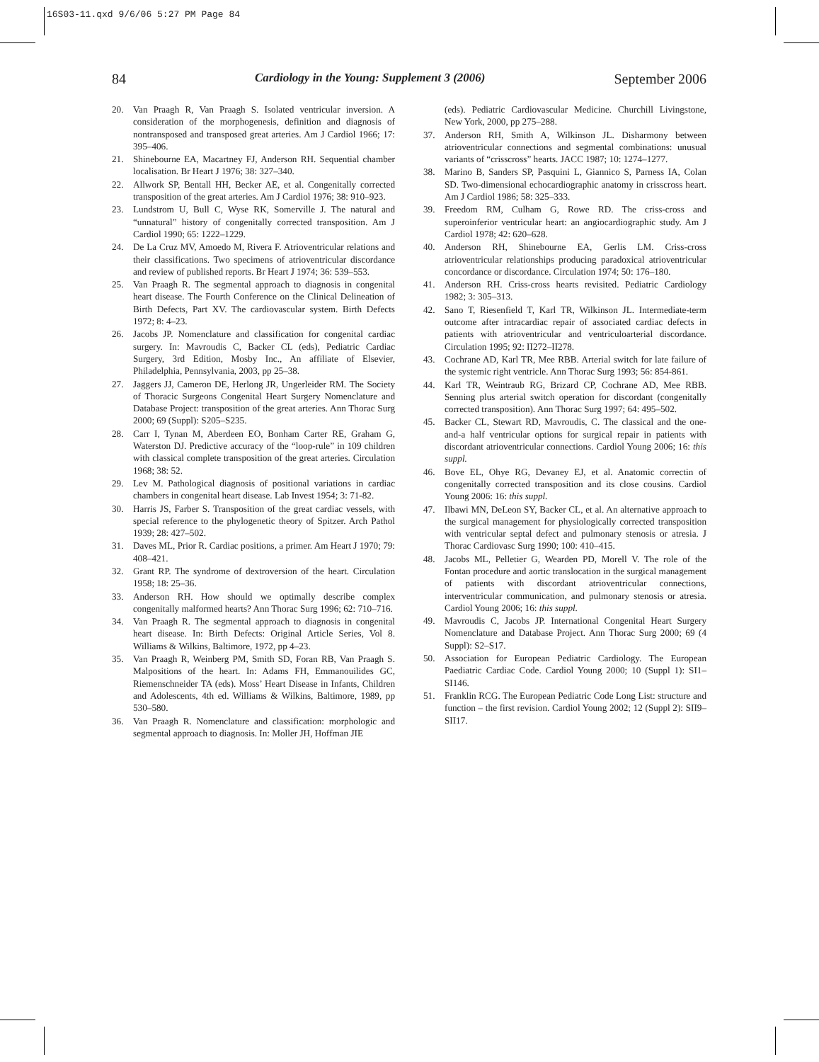16S03-11.qxd 9/6/06 5:27 PM Page 84
84 Cardiology in the Young: Supplement 3 (2006) September 2006
20. Van Praagh R, Van Praagh S. Isolated ventricular inversion. A consideration of the morphogenesis, definition and diagnosis of nontransposed and transposed great arteries. Am J Cardiol 1966; 17: 395–406.
21. Shinebourne EA, Macartney FJ, Anderson RH. Sequential chamber localisation. Br Heart J 1976; 38: 327–340.
22. Allwork SP, Bentall HH, Becker AE, et al. Congenitally corrected transposition of the great arteries. Am J Cardiol 1976; 38: 910–923.
23. Lundstrom U, Bull C, Wyse RK, Somerville J. The natural and “unnatural” history of congenitally corrected transposition. Am J Cardiol 1990; 65: 1222–1229.
24. De La Cruz MV, Amoedo M, Rivera F. Atrioventricular relations and their classifications. Two specimens of atrioventricular discordance and review of published reports. Br Heart J 1974; 36: 539–553.
25. Van Praagh R. The segmental approach to diagnosis in congenital heart disease. The Fourth Conference on the Clinical Delineation of Birth Defects, Part XV. The cardiovascular system. Birth Defects 1972; 8: 4–23.
26. Jacobs JP. Nomenclature and classification for congenital cardiac surgery. In: Mavroudis C, Backer CL (eds), Pediatric Cardiac Surgery, 3rd Edition, Mosby Inc., An affiliate of Elsevier, Philadelphia, Pennsylvania, 2003, pp 25–38.
27. Jaggers JJ, Cameron DE, Herlong JR, Ungerleider RM. The Society of Thoracic Surgeons Congenital Heart Surgery Nomenclature and Database Project: transposition of the great arteries. Ann Thorac Surg 2000; 69 (Suppl): S205–S235.
28. Carr I, Tynan M, Aberdeen EO, Bonham Carter RE, Graham G, Waterston DJ. Predictive accuracy of the “loop-rule” in 109 children with classical complete transposition of the great arteries. Circulation 1968; 38: 52.
29. Lev M. Pathological diagnosis of positional variations in cardiac chambers in congenital heart disease. Lab Invest 1954; 3: 71-82.
30. Harris JS, Farber S. Transposition of the great cardiac vessels, with special reference to the phylogenetic theory of Spitzer. Arch Pathol 1939; 28: 427–502.
31. Daves ML, Prior R. Cardiac positions, a primer. Am Heart J 1970; 79: 408–421.
32. Grant RP. The syndrome of dextroversion of the heart. Circulation 1958; 18: 25–36.
33. Anderson RH. How should we optimally describe complex congenitally malformed hearts? Ann Thorac Surg 1996; 62: 710–716.
34. Van Praagh R. The segmental approach to diagnosis in congenital heart disease. In: Birth Defects: Original Article Series, Vol 8. Williams & Wilkins, Baltimore, 1972, pp 4–23.
35. Van Praagh R, Weinberg PM, Smith SD, Foran RB, Van Praagh S. Malpositions of the heart. In: Adams FH, Emmanouilides GC, Riemenschneider TA (eds). Moss’ Heart Disease in Infants, Children and Adolescents, 4th ed. Williams & Wilkins, Baltimore, 1989, pp 530–580.
36. Van Praagh R. Nomenclature and classification: morphologic and segmental approach to diagnosis. In: Moller JH, Hoffman JIE
(eds). Pediatric Cardiovascular Medicine. Churchill Livingstone, New York, 2000, pp 275–288.
37. Anderson RH, Smith A, Wilkinson JL. Disharmony between atrioventricular connections and segmental combinations: unusual variants of “crisscross” hearts. JACC 1987; 10: 1274–1277.
38. Marino B, Sanders SP, Pasquini L, Giannico S, Parness IA, Colan SD. Two-dimensional echocardiographic anatomy in crisscross heart. Am J Cardiol 1986; 58: 325–333.
39. Freedom RM, Culham G, Rowe RD. The criss-cross and superoinferior ventricular heart: an angiocardiographic study. Am J Cardiol 1978; 42: 620–628.
40. Anderson RH, Shinebourne EA, Gerlis LM. Criss-cross atrioventricular relationships producing paradoxical atrioventricular concordance or discordance. Circulation 1974; 50: 176–180.
41. Anderson RH. Criss-cross hearts revisited. Pediatric Cardiology 1982; 3: 305–313.
42. Sano T, Riesenfield T, Karl TR, Wilkinson JL. Intermediate-term outcome after intracardiac repair of associated cardiac defects in patients with atrioventricular and ventriculoarterial discordance. Circulation 1995; 92: II272–II278.
43. Cochrane AD, Karl TR, Mee RBB. Arterial switch for late failure of the systemic right ventricle. Ann Thorac Surg 1993; 56: 854-861.
44. Karl TR, Weintraub RG, Brizard CP, Cochrane AD, Mee RBB. Senning plus arterial switch operation for discordant (congenitally corrected transposition). Ann Thorac Surg 1997; 64: 495–502.
45. Backer CL, Stewart RD, Mavroudis, C. The classical and the one-and-a half ventricular options for surgical repair in patients with discordant atrioventricular connections. Cardiol Young 2006; 16: this suppl.
46. Bove EL, Ohye RG, Devaney EJ, et al. Anatomic correctin of congenitally corrected transposition and its close cousins. Cardiol Young 2006: 16: this suppl.
47. Ilbawi MN, DeLeon SY, Backer CL, et al. An alternative approach to the surgical management for physiologically corrected transposition with ventricular septal defect and pulmonary stenosis or atresia. J Thorac Cardiovasc Surg 1990; 100: 410–415.
48. Jacobs ML, Pelletier G, Wearden PD, Morell V. The role of the Fontan procedure and aortic translocation in the surgical management of patients with discordant atrioventricular connections, interventricular communication, and pulmonary stenosis or atresia. Cardiol Young 2006; 16: this suppl.
49. Mavroudis C, Jacobs JP. International Congenital Heart Surgery Nomenclature and Database Project. Ann Thorac Surg 2000; 69 (4 Suppl): S2–S17.
50. Association for European Pediatric Cardiology. The European Paediatric Cardiac Code. Cardiol Young 2000; 10 (Suppl 1): SI1–SI146.
51. Franklin RCG. The European Pediatric Code Long List: structure and function – the first revision. Cardiol Young 2002; 12 (Suppl 2): SII9–SII17.